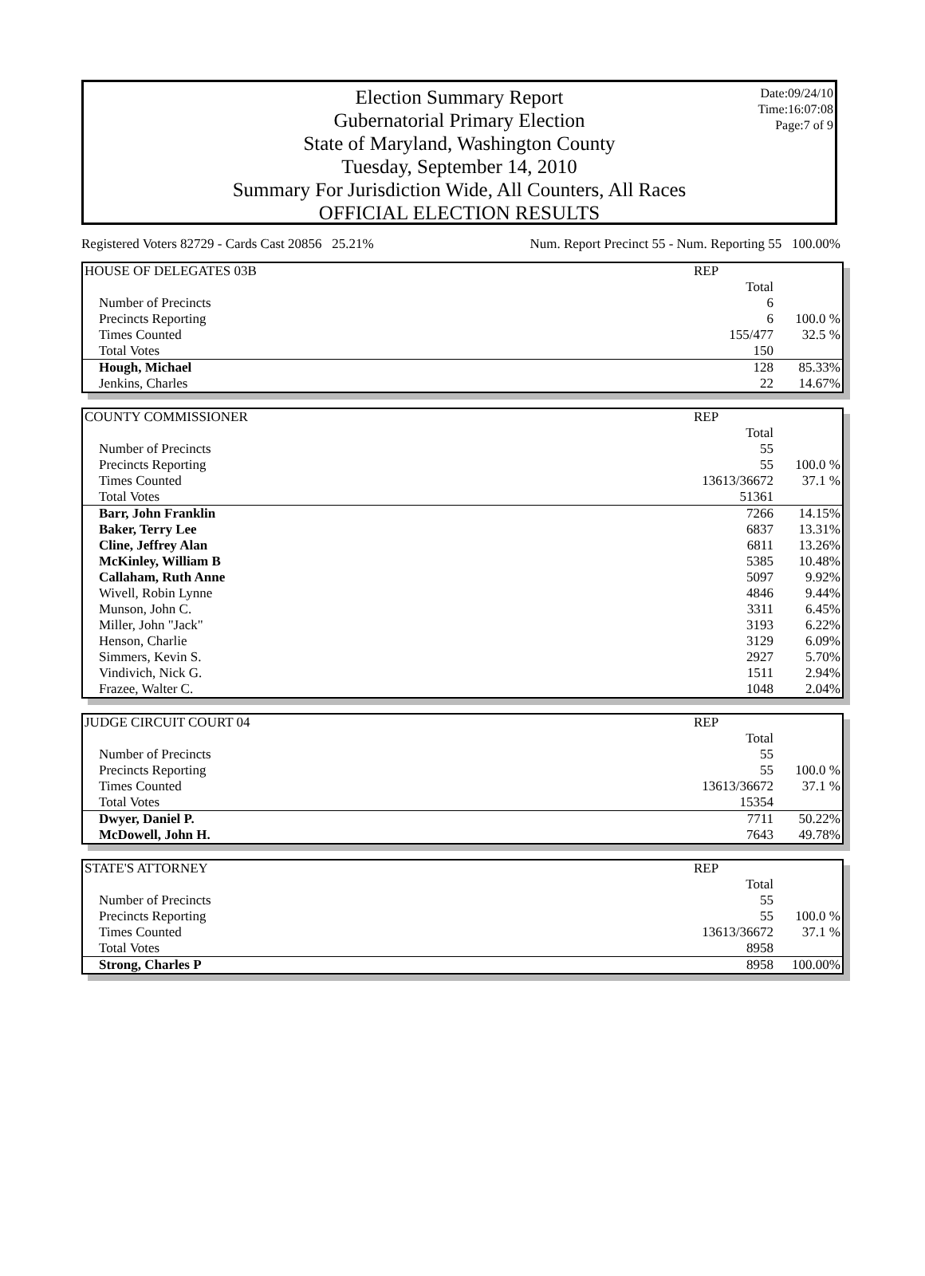Date:09/24/10
Time:16:07:08
Page:7 of 9
Election Summary Report
Gubernatorial Primary Election
State of Maryland, Washington County
Tuesday, September 14, 2010
Summary For Jurisdiction Wide, All Counters, All Races
OFFICIAL ELECTION RESULTS
Registered Voters 82729 - Cards Cast 20856 25.21% Num. Report Precinct 55 - Num. Reporting 55 100.00%
| HOUSE OF DELEGATES 03B | REP | |
| | Total | |
| Number of Precincts | 6 | |
| Precincts Reporting | 6 | 100.0 % |
| Times Counted | 155/477 | 32.5 % |
| Total Votes | 150 | |
| Hough, Michael | 128 | 85.33% |
| Jenkins, Charles | 22 | 14.67% |
| COUNTY COMMISSIONER | REP | |
| | Total | |
| Number of Precincts | 55 | |
| Precincts Reporting | 55 | 100.0 % |
| Times Counted | 13613/36672 | 37.1 % |
| Total Votes | 51361 | |
| Barr, John Franklin | 7266 | 14.15% |
| Baker, Terry Lee | 6837 | 13.31% |
| Cline, Jeffrey Alan | 6811 | 13.26% |
| McKinley, William B | 5385 | 10.48% |
| Callaham, Ruth Anne | 5097 | 9.92% |
| Wivell, Robin Lynne | 4846 | 9.44% |
| Munson, John C. | 3311 | 6.45% |
| Miller, John "Jack" | 3193 | 6.22% |
| Henson, Charlie | 3129 | 6.09% |
| Simmers, Kevin S. | 2927 | 5.70% |
| Vindivich, Nick G. | 1511 | 2.94% |
| Frazee, Walter C. | 1048 | 2.04% |
| JUDGE CIRCUIT COURT 04 | REP | |
| | Total | |
| Number of Precincts | 55 | |
| Precincts Reporting | 55 | 100.0 % |
| Times Counted | 13613/36672 | 37.1 % |
| Total Votes | 15354 | |
| Dwyer, Daniel P. | 7711 | 50.22% |
| McDowell, John H. | 7643 | 49.78% |
| STATE'S ATTORNEY | REP | |
| | Total | |
| Number of Precincts | 55 | |
| Precincts Reporting | 55 | 100.0 % |
| Times Counted | 13613/36672 | 37.1 % |
| Total Votes | 8958 | |
| Strong, Charles P | 8958 | 100.00% |